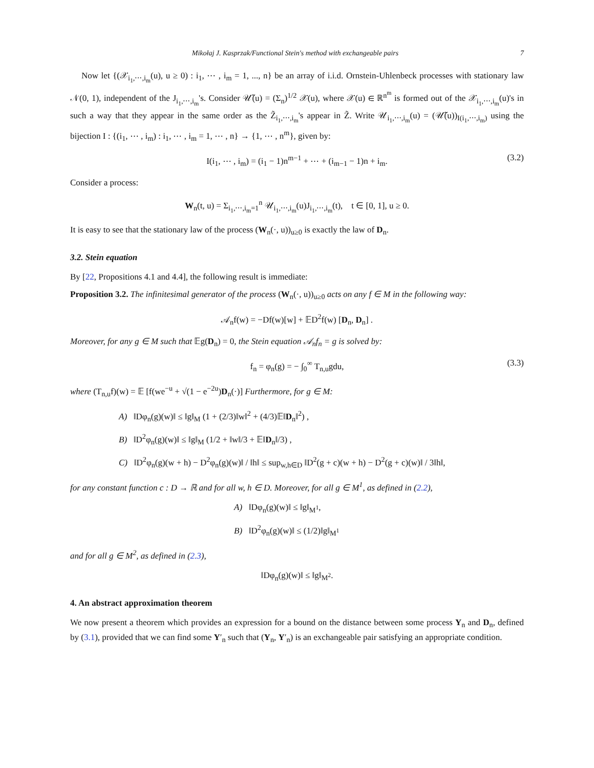Mikołaj J. Kasprzak/Functional Stein's method with exchangeable pairs 7
Now let {(𝒳<sub>i<sub>1</sub>,⋯,i<sub>m</sub></sub>(u), u ≥ 0) : i<sub>1</sub>, ⋯ , i<sub>m</sub> = 1, ..., n} be an array of i.i.d. Ornstein-Uhlenbeck processes with stationary law 𝒩(0, 1), independent of the J<sub>i<sub>1</sub>,⋯,i<sub>m</sub></sub>'s. Consider 𝒰̃(u) = (Σ<sub>n</sub>)<sup>1/2</sup> 𝒳(u), where 𝒳(u) ∈ ℝ<sup>n<sup>m</sup></sup> is formed out of the 𝒳<sub>i<sub>1</sub>,⋯,i<sub>m</sub></sub>(u)'s in such a way that they appear in the same order as the Z̃<sub>i<sub>1</sub>,⋯,i<sub>m</sub></sub>'s appear in Z̃. Write 𝒰<sub>i<sub>1</sub>,⋯,i<sub>m</sub></sub>(u) = (𝒰̃(u))<sub>I(i<sub>1</sub>,⋯,i<sub>m</sub>)</sub> using the bijection I : {(i<sub>1</sub>, ⋯ , i<sub>m</sub>) : i<sub>1</sub>, ⋯ , i<sub>m</sub> = 1, ⋯ , n} → {1, ⋯ , n<sup>m</sup>}, given by:
I(i<sub>1</sub>, ⋯ , i<sub>m</sub>) = (i<sub>1</sub> − 1)n<sup>m−1</sup> + ⋯ + (i<sub>m−1</sub> − 1)n + i<sub>m</sub>. (3.2)
Consider a process:
W<sub>n</sub>(t, u) = Σ<sub>i<sub>1</sub>,⋯,i<sub>m</sub>=1</sub><sup>n</sup> 𝒰<sub>i<sub>1</sub>,⋯,i<sub>m</sub></sub>(u)J<sub>i<sub>1</sub>,⋯,i<sub>m</sub></sub>(t), t ∈ [0, 1], u ≥ 0.
It is easy to see that the stationary law of the process (W<sub>n</sub>(·, u))<sub>u≥0</sub> is exactly the law of D<sub>n</sub>.
3.2. Stein equation
By [22, Propositions 4.1 and 4.4], the following result is immediate:
Proposition 3.2. The infinitesimal generator of the process (W<sub>n</sub>(·, u))<sub>u≥0</sub> acts on any f ∈ M in the following way:
𝒜<sub>n</sub>f(w) = −Df(w)[w] + 𝔼D<sup>2</sup>f(w) [D<sub>n</sub>, D<sub>n</sub>] .
Moreover, for any g ∈ M such that 𝔼g(D<sub>n</sub>) = 0, the Stein equation 𝒜<sub>n</sub>f<sub>n</sub> = g is solved by:
f<sub>n</sub> = φ<sub>n</sub>(g) = − ∫<sub>0</sub><sup>∞</sup> T<sub>n,u</sub>gdu, (3.3)
where (T<sub>n,u</sub>f)(w) = 𝔼 [f(we<sup>−u</sup> + √(1 − e<sup>−2u</sup>)D<sub>n</sub>(·)] Furthermore, for g ∈ M:
A) ‖Dφ<sub>n</sub>(g)(w)‖ ≤ ‖g‖<sub>M</sub> (1 + (2/3)‖w‖<sup>2</sup> + (4/3)𝔼‖D<sub>n</sub>‖<sup>2</sup>) ,
B) ‖D<sup>2</sup>φ<sub>n</sub>(g)(w)‖ ≤ ‖g‖<sub>M</sub> (1/2 + ‖w‖/3 + 𝔼‖D<sub>n</sub>‖/3) ,
C) ‖D<sup>2</sup>φ<sub>n</sub>(g)(w + h) − D<sup>2</sup>φ<sub>n</sub>(g)(w)‖ / ‖h‖ ≤ sup<sub>w,h∈D</sub> ‖D<sup>2</sup>(g + c)(w + h) − D<sup>2</sup>(g + c)(w)‖ / 3‖h‖,
for any constant function c : D → ℝ and for all w, h ∈ D. Moreover, for all g ∈ M<sup>1</sup>, as defined in (2.2),
A) ‖Dφ<sub>n</sub>(g)(w)‖ ≤ ‖g‖<sub>M<sup>1</sup></sub>,
B) ‖D<sup>2</sup>φ<sub>n</sub>(g)(w)‖ ≤ (1/2)‖g‖<sub>M<sup>1</sup></sub>
and for all g ∈ M<sup>2</sup>, as defined in (2.3),
‖Dφ<sub>n</sub>(g)(w)‖ ≤ ‖g‖<sub>M<sup>2</sup></sub>.
4. An abstract approximation theorem
We now present a theorem which provides an expression for a bound on the distance between some process Y<sub>n</sub> and D<sub>n</sub>, defined by (3.1), provided that we can find some Y′<sub>n</sub> such that (Y<sub>n</sub>, Y′<sub>n</sub>) is an exchangeable pair satisfying an appropriate condition.